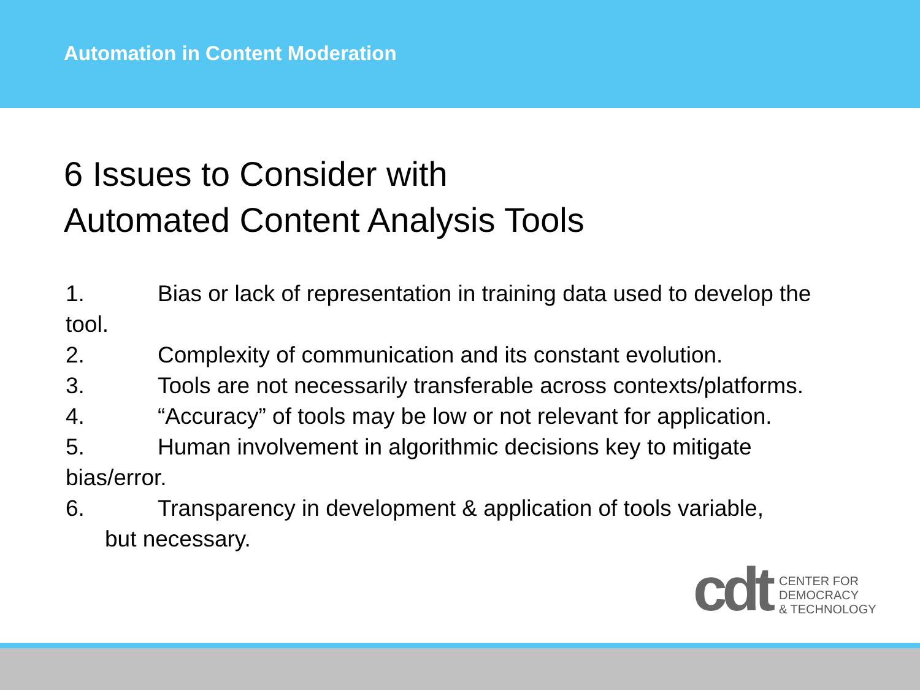Automation in Content Moderation
6 Issues to Consider with
Automated Content Analysis Tools
1. Bias or lack of representation in training data used to develop the tool.
2. Complexity of communication and its constant evolution.
3. Tools are not necessarily transferable across contexts/platforms.
4. “Accuracy” of tools may be low or not relevant for application.
5. Human involvement in algorithmic decisions key to mitigate bias/error.
6. Transparency in development & application of tools variable,
but necessary.
cdt
CENTER FOR
DEMOCRACY
& TECHNOLOGY